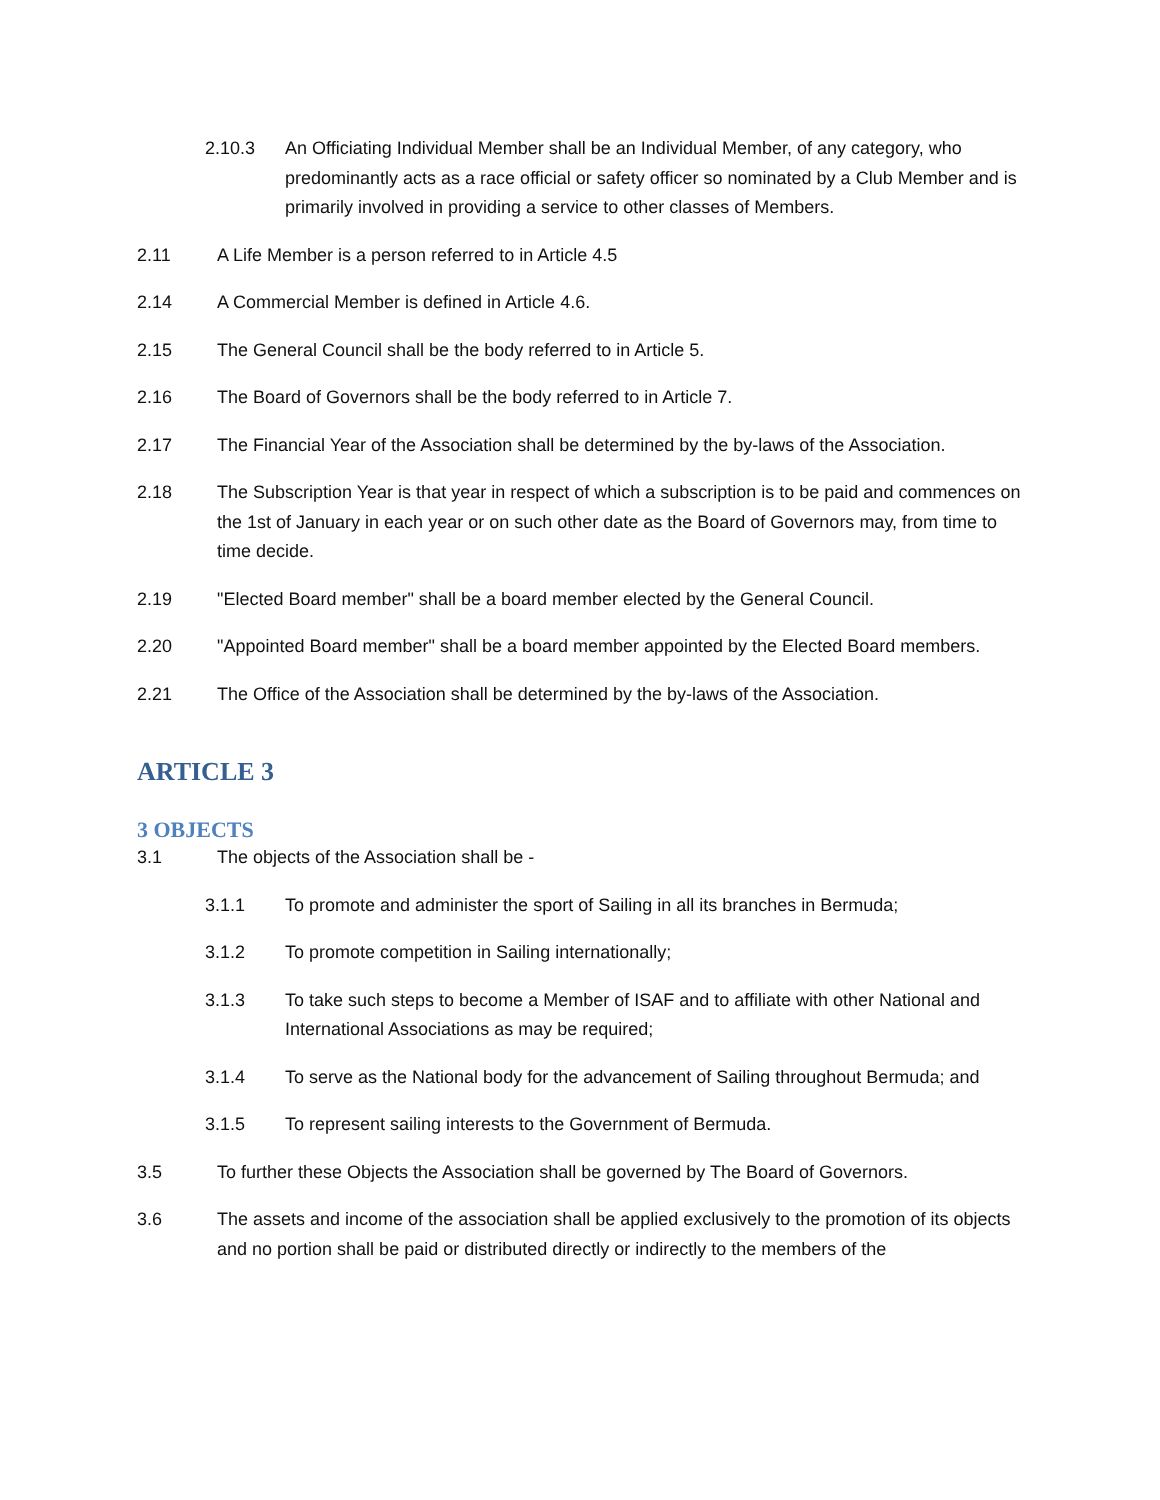2.10.3 An Officiating Individual Member shall be an Individual Member, of any category, who predominantly acts as a race official or safety officer so nominated by a Club Member and is primarily involved in providing a service to other classes of Members.
2.11 A Life Member is a person referred to in Article 4.5
2.14 A Commercial Member is defined in Article 4.6.
2.15 The General Council shall be the body referred to in Article 5.
2.16 The Board of Governors shall be the body referred to in Article 7.
2.17 The Financial Year of the Association shall be determined by the by-laws of the Association.
2.18 The Subscription Year is that year in respect of which a subscription is to be paid and commences on the 1st of January in each year or on such other date as the Board of Governors may, from time to time decide.
2.19 "Elected Board member" shall be a board member elected by the General Council.
2.20 "Appointed Board member" shall be a board member appointed by the Elected Board members.
2.21 The Office of the Association shall be determined by the by-laws of the Association.
ARTICLE 3
3 OBJECTS
3.1 The objects of the Association shall be -
3.1.1 To promote and administer the sport of Sailing in all its branches in Bermuda;
3.1.2 To promote competition in Sailing internationally;
3.1.3 To take such steps to become a Member of ISAF and to affiliate with other National and International Associations as may be required;
3.1.4 To serve as the National body for the advancement of Sailing throughout Bermuda; and
3.1.5 To represent sailing interests to the Government of Bermuda.
3.5 To further these Objects the Association shall be governed by The Board of Governors.
3.6 The assets and income of the association shall be applied exclusively to the promotion of its objects and no portion shall be paid or distributed directly or indirectly to the members of the